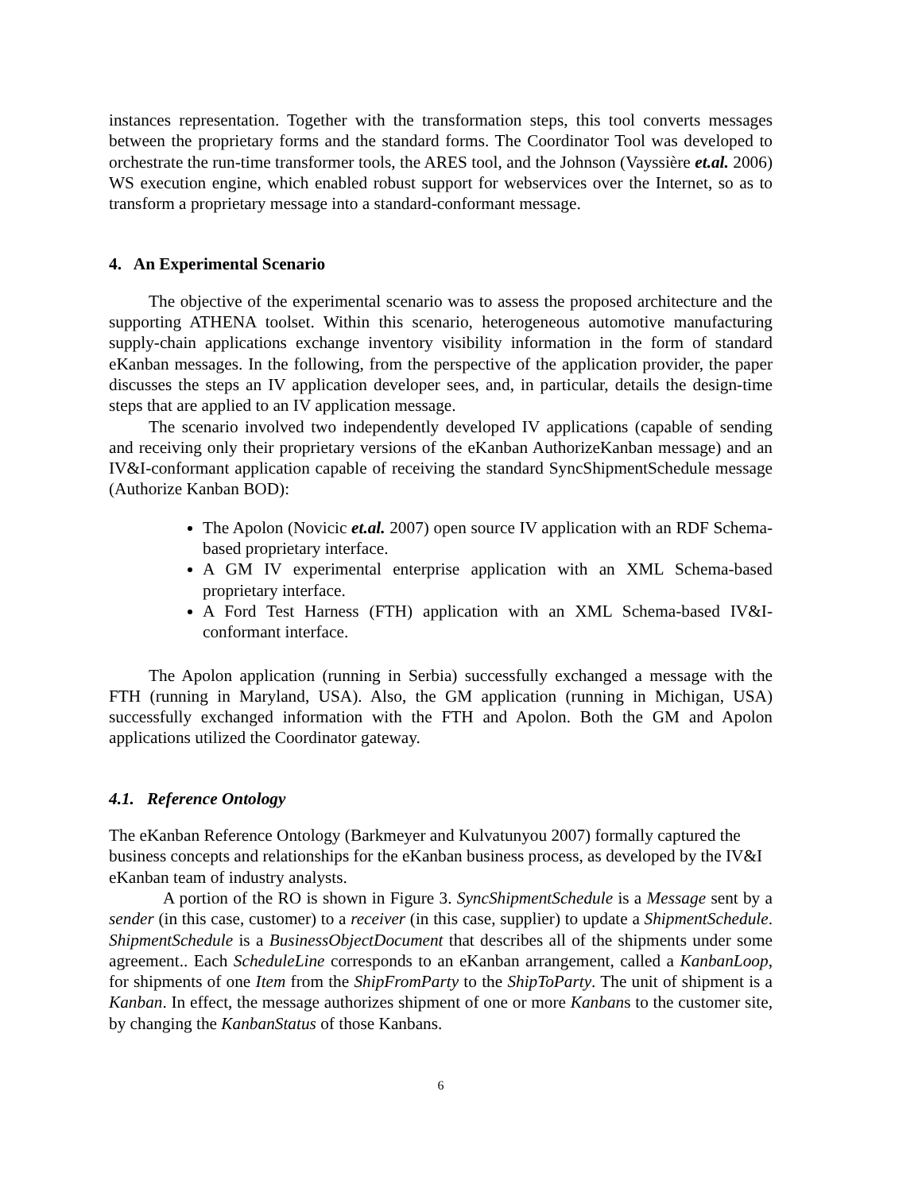instances representation. Together with the transformation steps, this tool converts messages between the proprietary forms and the standard forms. The Coordinator Tool was developed to orchestrate the run-time transformer tools, the ARES tool, and the Johnson (Vayssière et.al. 2006) WS execution engine, which enabled robust support for webservices over the Internet, so as to transform a proprietary message into a standard-conformant message.
4. An Experimental Scenario
The objective of the experimental scenario was to assess the proposed architecture and the supporting ATHENA toolset. Within this scenario, heterogeneous automotive manufacturing supply-chain applications exchange inventory visibility information in the form of standard eKanban messages. In the following, from the perspective of the application provider, the paper discusses the steps an IV application developer sees, and, in particular, details the design-time steps that are applied to an IV application message.
The scenario involved two independently developed IV applications (capable of sending and receiving only their proprietary versions of the eKanban AuthorizeKanban message) and an IV&I-conformant application capable of receiving the standard SyncShipmentSchedule message (Authorize Kanban BOD):
The Apolon (Novicic et.al. 2007) open source IV application with an RDF Schema-based proprietary interface.
A GM IV experimental enterprise application with an XML Schema-based proprietary interface.
A Ford Test Harness (FTH) application with an XML Schema-based IV&I-conformant interface.
The Apolon application (running in Serbia) successfully exchanged a message with the FTH (running in Maryland, USA). Also, the GM application (running in Michigan, USA) successfully exchanged information with the FTH and Apolon. Both the GM and Apolon applications utilized the Coordinator gateway.
4.1. Reference Ontology
The eKanban Reference Ontology (Barkmeyer and Kulvatunyou 2007) formally captured the business concepts and relationships for the eKanban business process, as developed by the IV&I eKanban team of industry analysts.
A portion of the RO is shown in Figure 3. SyncShipmentSchedule is a Message sent by a sender (in this case, customer) to a receiver (in this case, supplier) to update a ShipmentSchedule. ShipmentSchedule is a BusinessObjectDocument that describes all of the shipments under some agreement.. Each ScheduleLine corresponds to an eKanban arrangement, called a KanbanLoop, for shipments of one Item from the ShipFromParty to the ShipToParty. The unit of shipment is a Kanban. In effect, the message authorizes shipment of one or more Kanbans to the customer site, by changing the KanbanStatus of those Kanbans.
6